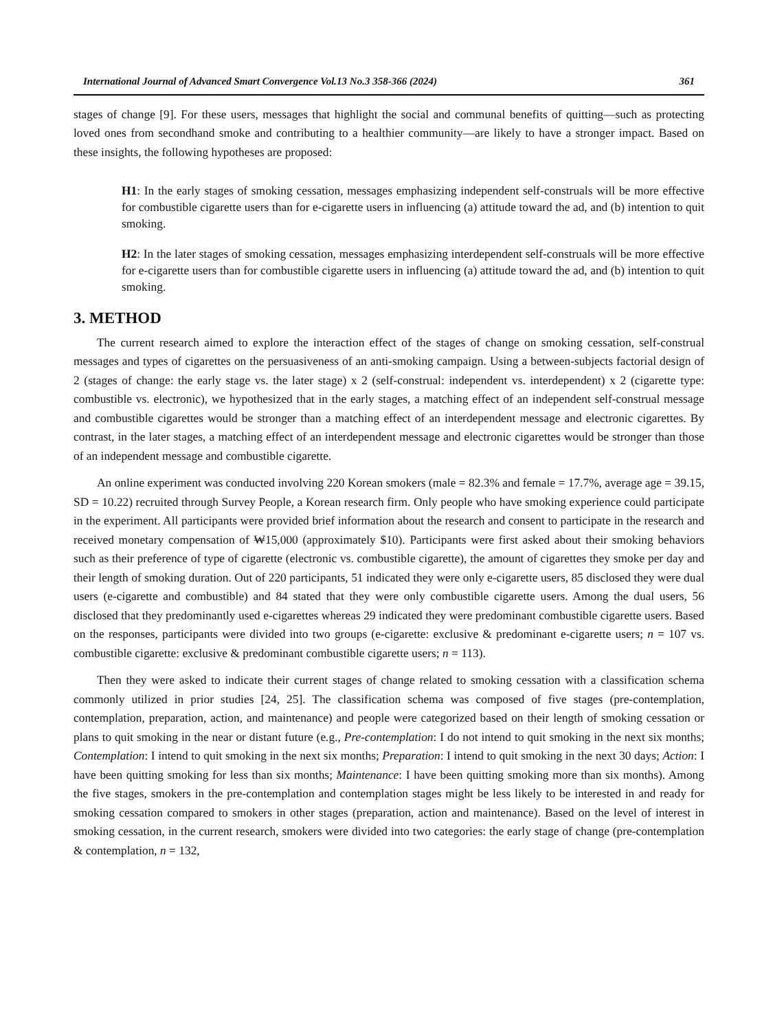International Journal of Advanced Smart Convergence Vol.13 No.3 358-366 (2024) 361
stages of change [9]. For these users, messages that highlight the social and communal benefits of quitting—such as protecting loved ones from secondhand smoke and contributing to a healthier community—are likely to have a stronger impact. Based on these insights, the following hypotheses are proposed:
H1: In the early stages of smoking cessation, messages emphasizing independent self-construals will be more effective for combustible cigarette users than for e-cigarette users in influencing (a) attitude toward the ad, and (b) intention to quit smoking.
H2: In the later stages of smoking cessation, messages emphasizing interdependent self-construals will be more effective for e-cigarette users than for combustible cigarette users in influencing (a) attitude toward the ad, and (b) intention to quit smoking.
3. METHOD
The current research aimed to explore the interaction effect of the stages of change on smoking cessation, self-construal messages and types of cigarettes on the persuasiveness of an anti-smoking campaign. Using a between-subjects factorial design of 2 (stages of change: the early stage vs. the later stage) x 2 (self-construal: independent vs. interdependent) x 2 (cigarette type: combustible vs. electronic), we hypothesized that in the early stages, a matching effect of an independent self-construal message and combustible cigarettes would be stronger than a matching effect of an interdependent message and electronic cigarettes. By contrast, in the later stages, a matching effect of an interdependent message and electronic cigarettes would be stronger than those of an independent message and combustible cigarette.
An online experiment was conducted involving 220 Korean smokers (male = 82.3% and female = 17.7%, average age = 39.15, SD = 10.22) recruited through Survey People, a Korean research firm. Only people who have smoking experience could participate in the experiment. All participants were provided brief information about the research and consent to participate in the research and received monetary compensation of ₩15,000 (approximately $10). Participants were first asked about their smoking behaviors such as their preference of type of cigarette (electronic vs. combustible cigarette), the amount of cigarettes they smoke per day and their length of smoking duration. Out of 220 participants, 51 indicated they were only e-cigarette users, 85 disclosed they were dual users (e-cigarette and combustible) and 84 stated that they were only combustible cigarette users. Among the dual users, 56 disclosed that they predominantly used e-cigarettes whereas 29 indicated they were predominant combustible cigarette users. Based on the responses, participants were divided into two groups (e-cigarette: exclusive & predominant e-cigarette users; n = 107 vs. combustible cigarette: exclusive & predominant combustible cigarette users; n = 113).
Then they were asked to indicate their current stages of change related to smoking cessation with a classification schema commonly utilized in prior studies [24, 25]. The classification schema was composed of five stages (pre-contemplation, contemplation, preparation, action, and maintenance) and people were categorized based on their length of smoking cessation or plans to quit smoking in the near or distant future (e.g., Pre-contemplation: I do not intend to quit smoking in the next six months; Contemplation: I intend to quit smoking in the next six months; Preparation: I intend to quit smoking in the next 30 days; Action: I have been quitting smoking for less than six months; Maintenance: I have been quitting smoking more than six months). Among the five stages, smokers in the pre-contemplation and contemplation stages might be less likely to be interested in and ready for smoking cessation compared to smokers in other stages (preparation, action and maintenance). Based on the level of interest in smoking cessation, in the current research, smokers were divided into two categories: the early stage of change (pre-contemplation & contemplation, n = 132,